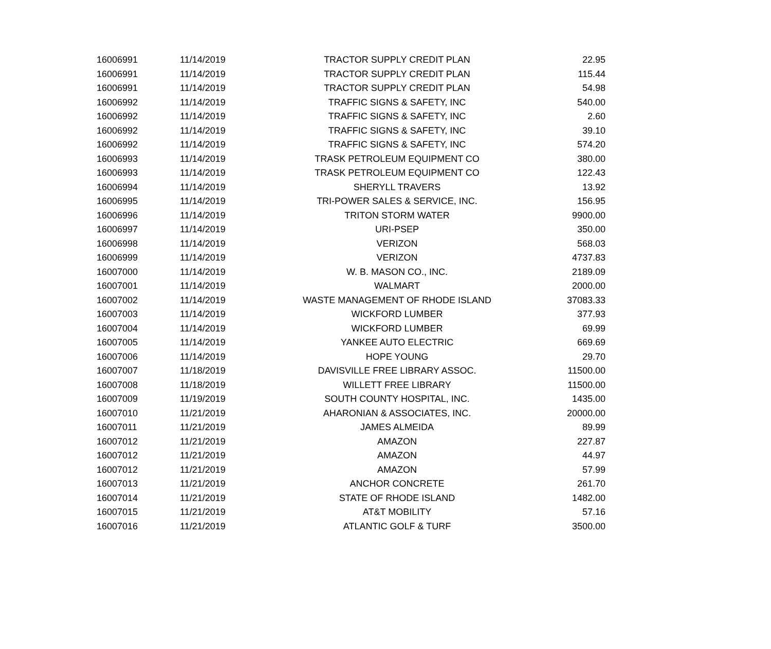| 16006991 | 11/14/2019 | TRACTOR SUPPLY CREDIT PLAN | 22.95 |
| 16006991 | 11/14/2019 | TRACTOR SUPPLY CREDIT PLAN | 115.44 |
| 16006991 | 11/14/2019 | TRACTOR SUPPLY CREDIT PLAN | 54.98 |
| 16006992 | 11/14/2019 | TRAFFIC SIGNS & SAFETY, INC | 540.00 |
| 16006992 | 11/14/2019 | TRAFFIC SIGNS & SAFETY, INC | 2.60 |
| 16006992 | 11/14/2019 | TRAFFIC SIGNS & SAFETY, INC | 39.10 |
| 16006992 | 11/14/2019 | TRAFFIC SIGNS & SAFETY, INC | 574.20 |
| 16006993 | 11/14/2019 | TRASK PETROLEUM EQUIPMENT CO | 380.00 |
| 16006993 | 11/14/2019 | TRASK PETROLEUM EQUIPMENT CO | 122.43 |
| 16006994 | 11/14/2019 | SHERYLL TRAVERS | 13.92 |
| 16006995 | 11/14/2019 | TRI-POWER SALES & SERVICE, INC. | 156.95 |
| 16006996 | 11/14/2019 | TRITON STORM WATER | 9900.00 |
| 16006997 | 11/14/2019 | URI-PSEP | 350.00 |
| 16006998 | 11/14/2019 | VERIZON | 568.03 |
| 16006999 | 11/14/2019 | VERIZON | 4737.83 |
| 16007000 | 11/14/2019 | W. B. MASON CO., INC. | 2189.09 |
| 16007001 | 11/14/2019 | WALMART | 2000.00 |
| 16007002 | 11/14/2019 | WASTE MANAGEMENT OF RHODE ISLAND | 37083.33 |
| 16007003 | 11/14/2019 | WICKFORD LUMBER | 377.93 |
| 16007004 | 11/14/2019 | WICKFORD LUMBER | 69.99 |
| 16007005 | 11/14/2019 | YANKEE AUTO ELECTRIC | 669.69 |
| 16007006 | 11/14/2019 | HOPE YOUNG | 29.70 |
| 16007007 | 11/18/2019 | DAVISVILLE FREE LIBRARY ASSOC. | 11500.00 |
| 16007008 | 11/18/2019 | WILLETT FREE LIBRARY | 11500.00 |
| 16007009 | 11/19/2019 | SOUTH COUNTY HOSPITAL, INC. | 1435.00 |
| 16007010 | 11/21/2019 | AHARONIAN & ASSOCIATES, INC. | 20000.00 |
| 16007011 | 11/21/2019 | JAMES ALMEIDA | 89.99 |
| 16007012 | 11/21/2019 | AMAZON | 227.87 |
| 16007012 | 11/21/2019 | AMAZON | 44.97 |
| 16007012 | 11/21/2019 | AMAZON | 57.99 |
| 16007013 | 11/21/2019 | ANCHOR CONCRETE | 261.70 |
| 16007014 | 11/21/2019 | STATE OF RHODE ISLAND | 1482.00 |
| 16007015 | 11/21/2019 | AT&T MOBILITY | 57.16 |
| 16007016 | 11/21/2019 | ATLANTIC GOLF & TURF | 3500.00 |